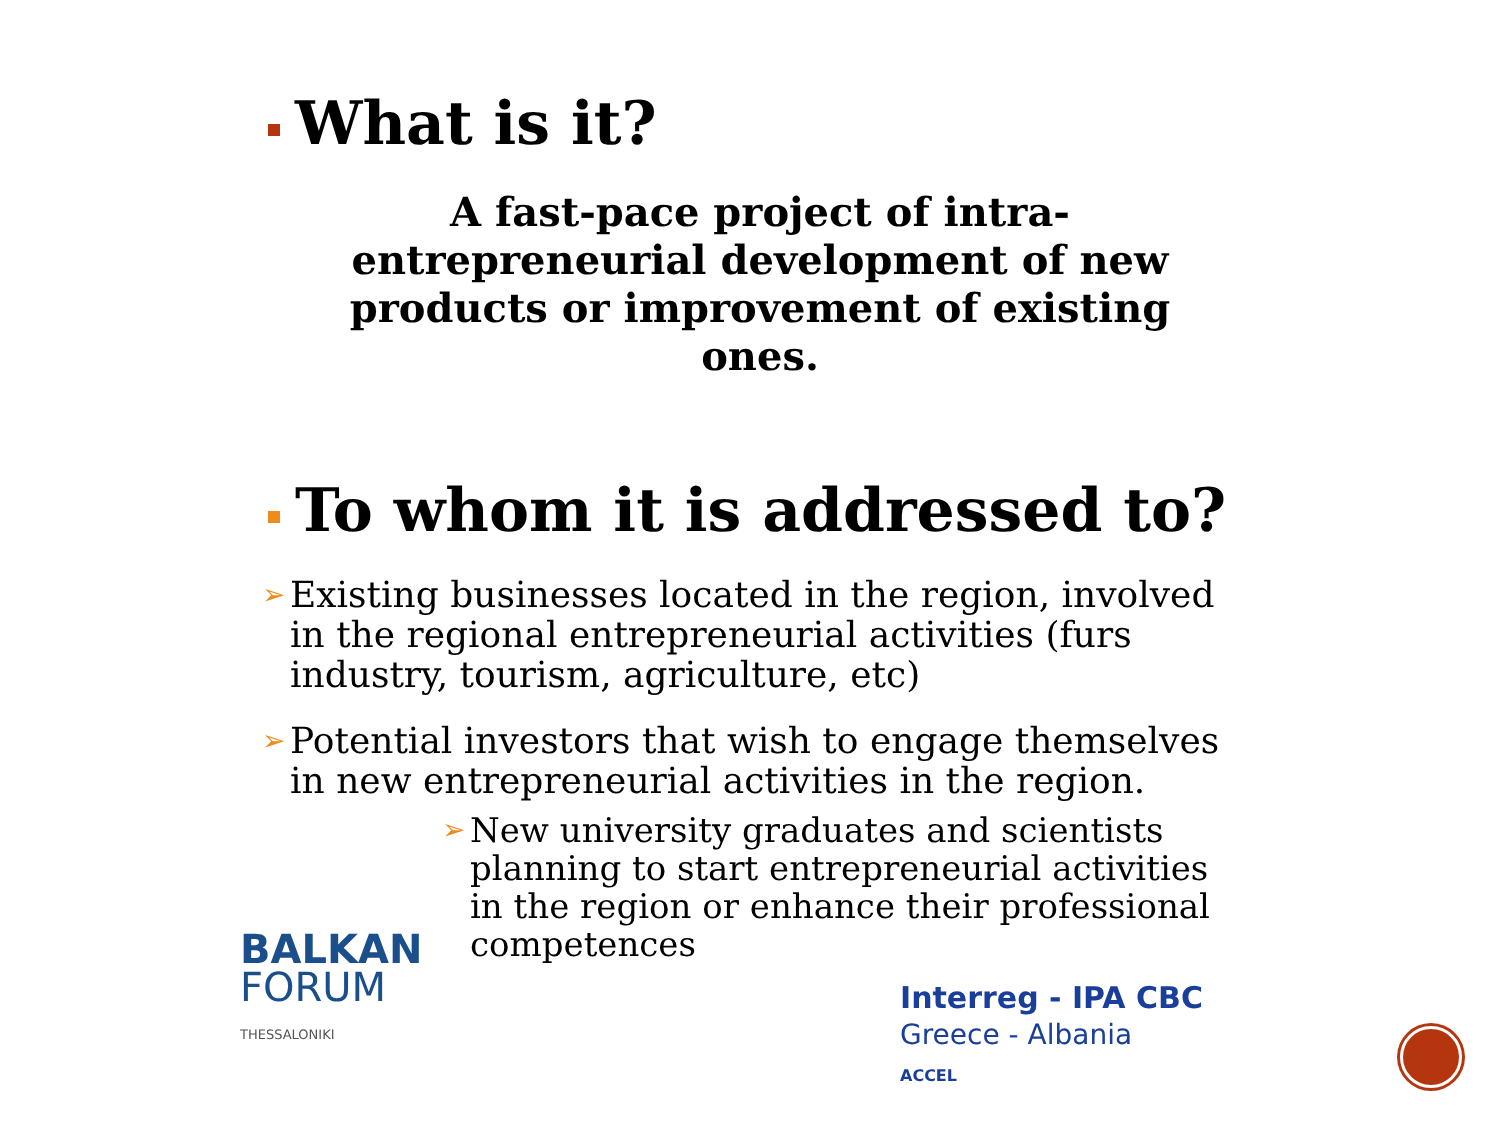What is it?
A fast-pace project of intra-entrepreneurial development of new products or improvement of existing ones.
To whom it is addressed to?
➢ Existing businesses located in the region, involved in the regional entrepreneurial activities (furs industry, tourism, agriculture, etc)
➢ Potential investors that wish to engage themselves in new entrepreneurial activities in the region.
➢ New university graduates and scientists planning to start entrepreneurial activities in the region or enhance their professional competences
BALKAN
FORUM
THESSALONIKI
Interreg - IPA CBC
Greece - Albania
ACCEL